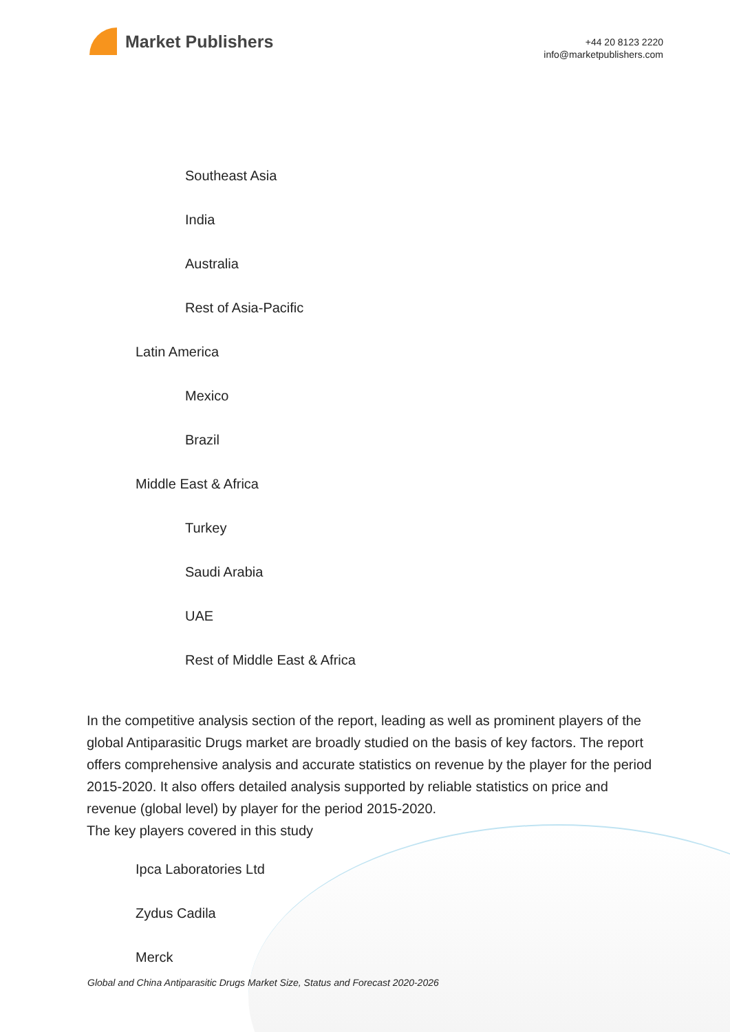Market Publishers
+44 20 8123 2220
info@marketpublishers.com
Southeast Asia
India
Australia
Rest of Asia-Pacific
Latin America
Mexico
Brazil
Middle East & Africa
Turkey
Saudi Arabia
UAE
Rest of Middle East & Africa
In the competitive analysis section of the report, leading as well as prominent players of the global Antiparasitic Drugs market are broadly studied on the basis of key factors. The report offers comprehensive analysis and accurate statistics on revenue by the player for the period 2015-2020. It also offers detailed analysis supported by reliable statistics on price and revenue (global level) by player for the period 2015-2020.
The key players covered in this study
Ipca Laboratories Ltd
Zydus Cadila
Merck
Global and China Antiparasitic Drugs Market Size, Status and Forecast 2020-2026